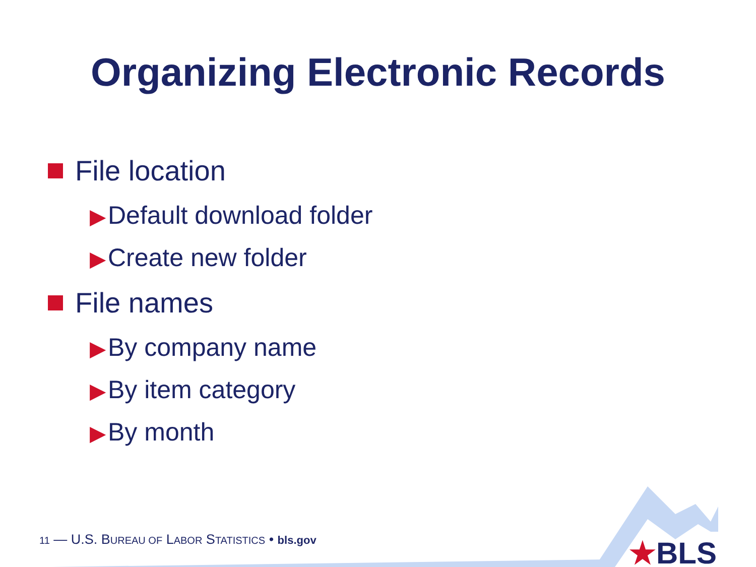Organizing Electronic Records
File location
▶ Default download folder
▶ Create new folder
File names
▶ By company name
▶ By item category
▶ By month
11 — U.S. BUREAU OF LABOR STATISTICS • bls.gov
★BLS